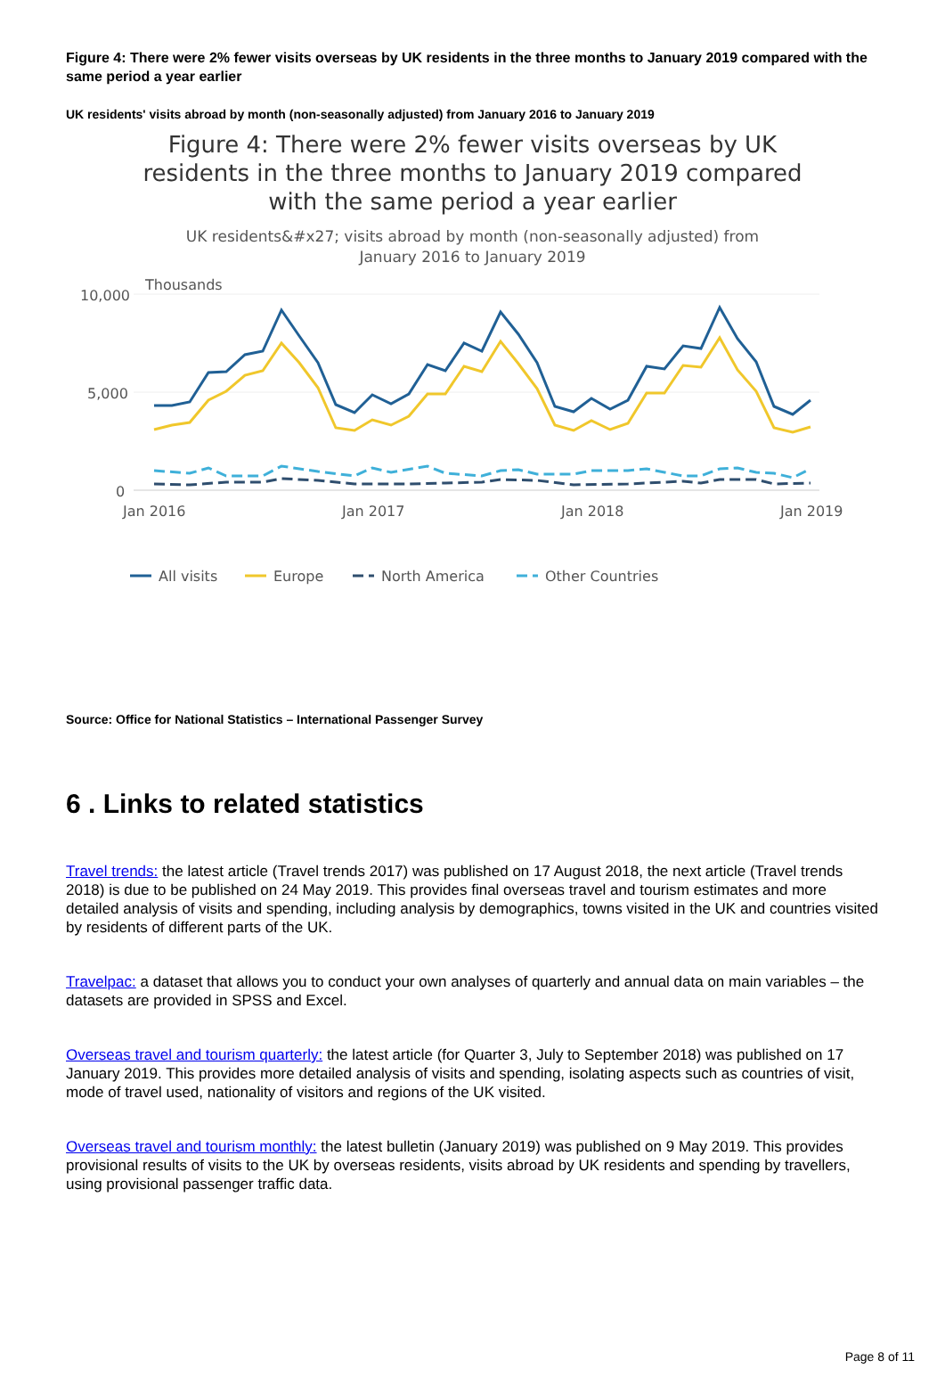Figure 4: There were 2% fewer visits overseas by UK residents in the three months to January 2019 compared with the same period a year earlier
UK residents' visits abroad by month (non-seasonally adjusted) from January 2016 to January 2019
Figure 4: There were 2% fewer visits overseas by UK residents in the three months to January 2019 compared with the same period a year earlier
UK residents&#x27; visits abroad by month (non-seasonally adjusted) from January 2016 to January 2019
Thousands
10,000
5,000
0
Jan 2016
Jan 2017
Jan 2018
Jan 2019
All visits
Europe
North America
Other Countries
Source: Office for National Statistics – International Passenger Survey
6 . Links to related statistics
Travel trends: the latest article (Travel trends 2017) was published on 17 August 2018, the next article (Travel trends 2018) is due to be published on 24 May 2019. This provides final overseas travel and tourism estimates and more detailed analysis of visits and spending, including analysis by demographics, towns visited in the UK and countries visited by residents of different parts of the UK.
Travelpac: a dataset that allows you to conduct your own analyses of quarterly and annual data on main variables – the datasets are provided in SPSS and Excel.
Overseas travel and tourism quarterly: the latest article (for Quarter 3, July to September 2018) was published on 17 January 2019. This provides more detailed analysis of visits and spending, isolating aspects such as countries of visit, mode of travel used, nationality of visitors and regions of the UK visited.
Overseas travel and tourism monthly: the latest bulletin (January 2019) was published on 9 May 2019. This provides provisional results of visits to the UK by overseas residents, visits abroad by UK residents and spending by travellers, using provisional passenger traffic data.
Page 8 of 11